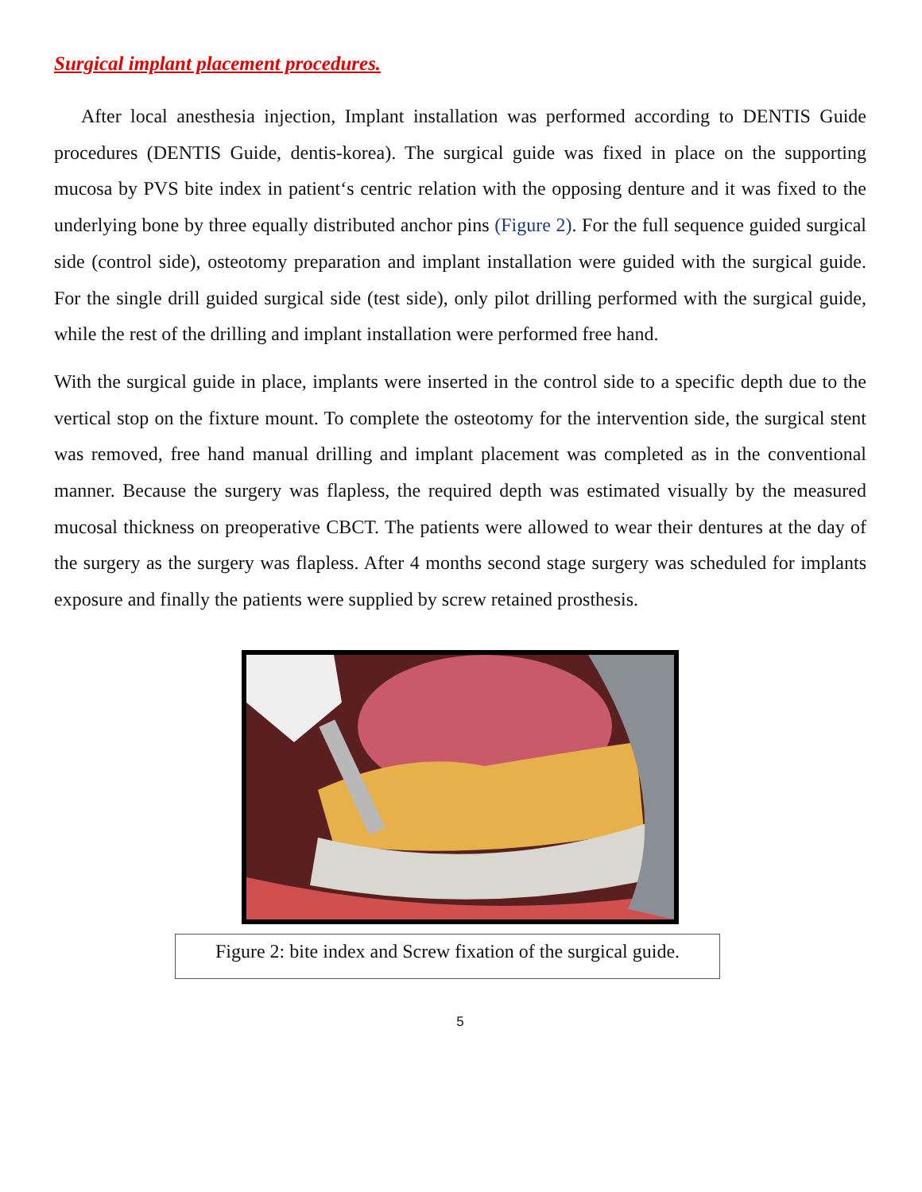Surgical implant placement procedures.
After local anesthesia injection, Implant installation was performed according to DENTIS Guide procedures (DENTIS Guide, dentis-korea). The surgical guide was fixed in place on the supporting mucosa by PVS bite index in patient‘s centric relation with the opposing denture and it was fixed to the underlying bone by three equally distributed anchor pins (Figure 2). For the full sequence guided surgical side (control side), osteotomy preparation and implant installation were guided with the surgical guide. For the single drill guided surgical side (test side), only pilot drilling performed with the surgical guide, while the rest of the drilling and implant installation were performed free hand.
With the surgical guide in place, implants were inserted in the control side to a specific depth due to the vertical stop on the fixture mount. To complete the osteotomy for the intervention side, the surgical stent was removed, free hand manual drilling and implant placement was completed as in the conventional manner. Because the surgery was flapless, the required depth was estimated visually by the measured mucosal thickness on preoperative CBCT. The patients were allowed to wear their dentures at the day of the surgery as the surgery was flapless. After 4 months second stage surgery was scheduled for implants exposure and finally the patients were supplied by screw retained prosthesis.
Figure 2: bite index and Screw fixation of the surgical guide.
5